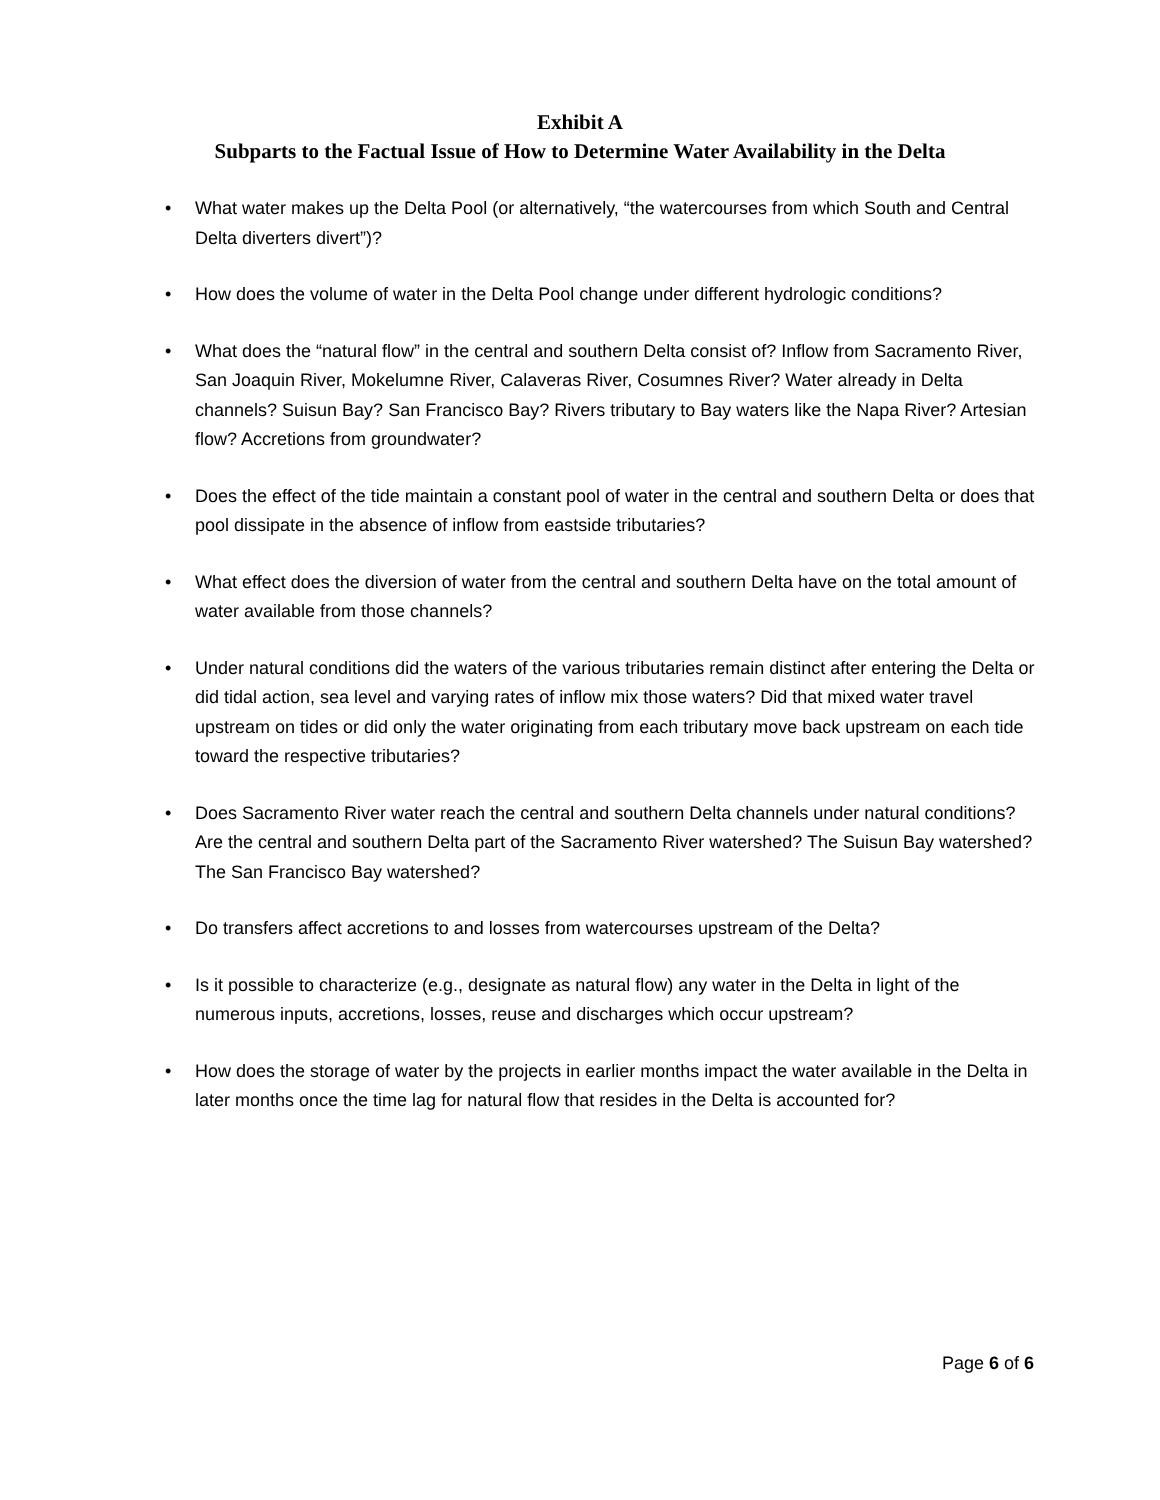Exhibit A
Subparts to the Factual Issue of How to Determine Water Availability in the Delta
• What water makes up the Delta Pool (or alternatively, “the watercourses from which South and Central Delta diverters divert”)?
• How does the volume of water in the Delta Pool change under different hydrologic conditions?
• What does the “natural flow” in the central and southern Delta consist of? Inflow from Sacramento River, San Joaquin River, Mokelumne River, Calaveras River, Cosumnes River? Water already in Delta channels? Suisun Bay? San Francisco Bay? Rivers tributary to Bay waters like the Napa River? Artesian flow? Accretions from groundwater?
• Does the effect of the tide maintain a constant pool of water in the central and southern Delta or does that pool dissipate in the absence of inflow from eastside tributaries?
• What effect does the diversion of water from the central and southern Delta have on the total amount of water available from those channels?
• Under natural conditions did the waters of the various tributaries remain distinct after entering the Delta or did tidal action, sea level and varying rates of inflow mix those waters? Did that mixed water travel upstream on tides or did only the water originating from each tributary move back upstream on each tide toward the respective tributaries?
• Does Sacramento River water reach the central and southern Delta channels under natural conditions? Are the central and southern Delta part of the Sacramento River watershed? The Suisun Bay watershed? The San Francisco Bay watershed?
• Do transfers affect accretions to and losses from watercourses upstream of the Delta?
• Is it possible to characterize (e.g., designate as natural flow) any water in the Delta in light of the numerous inputs, accretions, losses, reuse and discharges which occur upstream?
• How does the storage of water by the projects in earlier months impact the water available in the Delta in later months once the time lag for natural flow that resides in the Delta is accounted for?
Page 6 of 6